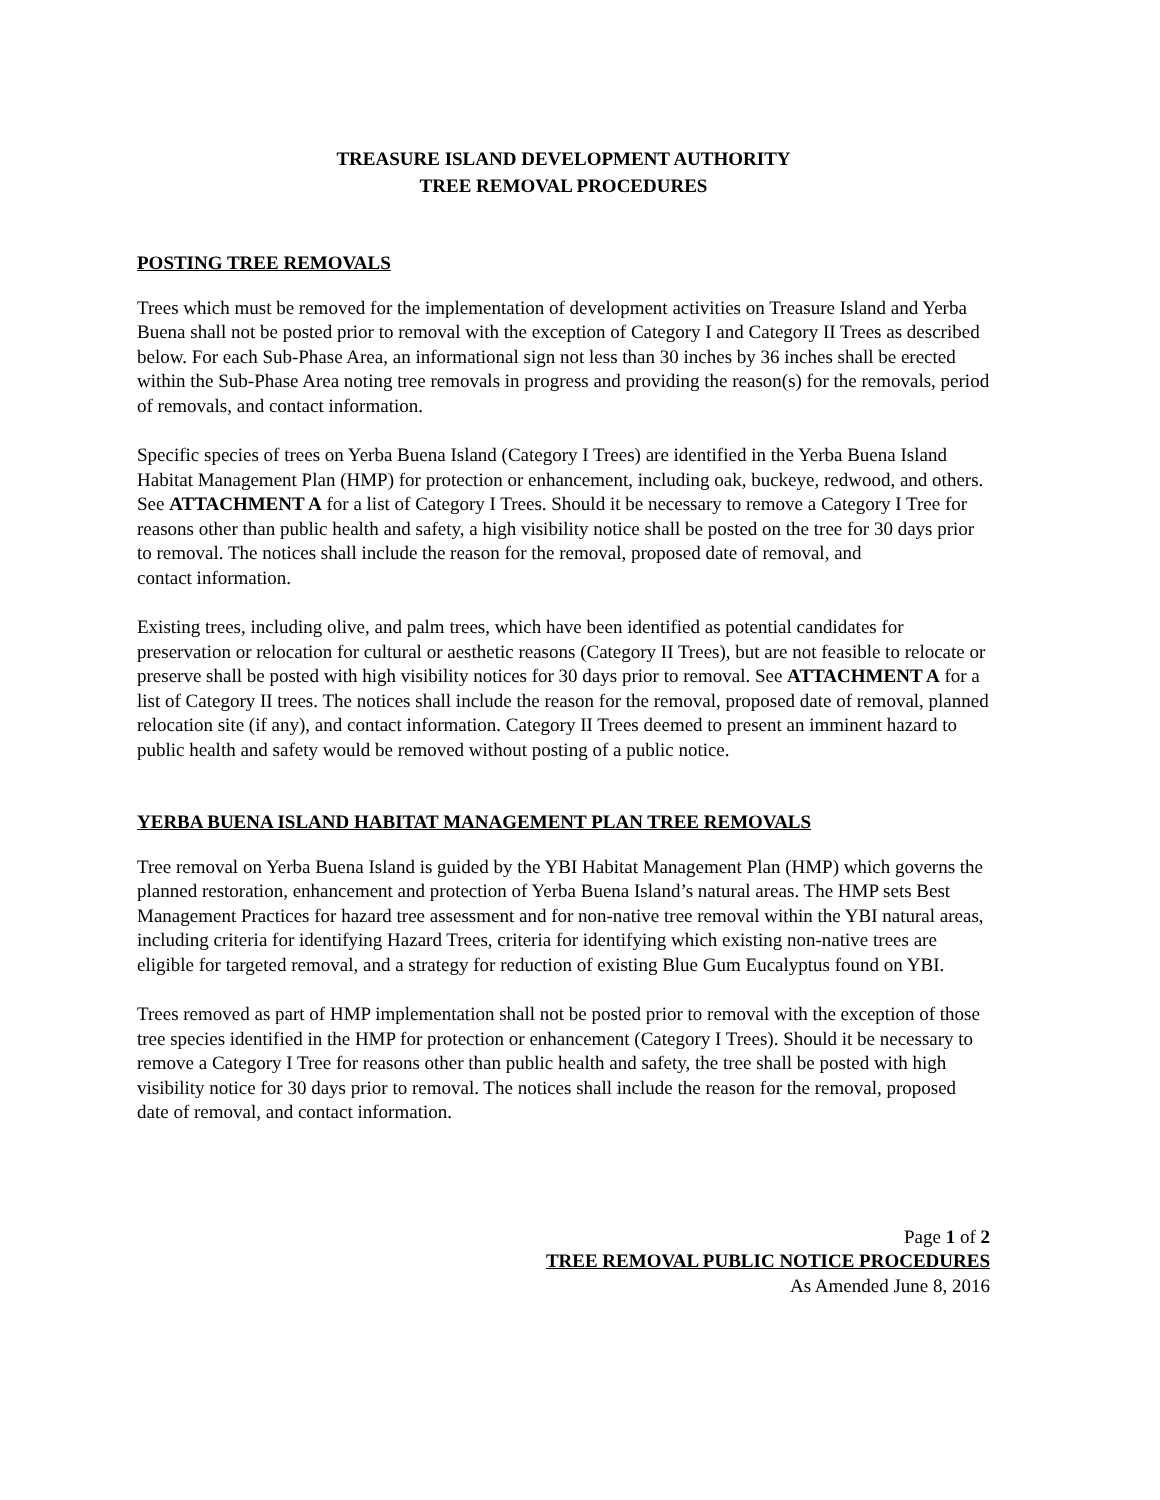TREASURE ISLAND DEVELOPMENT AUTHORITY
TREE REMOVAL PROCEDURES
POSTING TREE REMOVALS
Trees which must be removed for the implementation of development activities on Treasure Island and Yerba Buena shall not be posted prior to removal with the exception of Category I and Category II Trees as described below. For each Sub-Phase Area, an informational sign not less than 30 inches by 36 inches shall be erected within the Sub-Phase Area noting tree removals in progress and providing the reason(s) for the removals, period of removals, and contact information.
Specific species of trees on Yerba Buena Island (Category I Trees) are identified in the Yerba Buena Island Habitat Management Plan (HMP) for protection or enhancement, including oak, buckeye, redwood, and others. See ATTACHMENT A for a list of Category I Trees. Should it be necessary to remove a Category I Tree for reasons other than public health and safety, a high visibility notice shall be posted on the tree for 30 days prior to removal. The notices shall include the reason for the removal, proposed date of removal, and
contact information.
Existing trees, including olive, and palm trees, which have been identified as potential candidates for preservation or relocation for cultural or aesthetic reasons (Category II Trees), but are not feasible to relocate or preserve shall be posted with high visibility notices for 30 days prior to removal. See ATTACHMENT A for a list of Category II trees. The notices shall include the reason for the removal, proposed date of removal, planned relocation site (if any), and contact information. Category II Trees deemed to present an imminent hazard to public health and safety would be removed without posting of a public notice.
YERBA BUENA ISLAND HABITAT MANAGEMENT PLAN TREE REMOVALS
Tree removal on Yerba Buena Island is guided by the YBI Habitat Management Plan (HMP) which governs the planned restoration, enhancement and protection of Yerba Buena Island’s natural areas. The HMP sets Best Management Practices for hazard tree assessment and for non-native tree removal within the YBI natural areas, including criteria for identifying Hazard Trees, criteria for identifying which existing non-native trees are eligible for targeted removal, and a strategy for reduction of existing Blue Gum Eucalyptus found on YBI.
Trees removed as part of HMP implementation shall not be posted prior to removal with the exception of those tree species identified in the HMP for protection or enhancement (Category I Trees). Should it be necessary to remove a Category I Tree for reasons other than public health and safety, the tree shall be posted with high visibility notice for 30 days prior to removal. The notices shall include the reason for the removal, proposed date of removal, and contact information.
Page 1 of 2
TREE REMOVAL PUBLIC NOTICE PROCEDURES
As Amended June 8, 2016